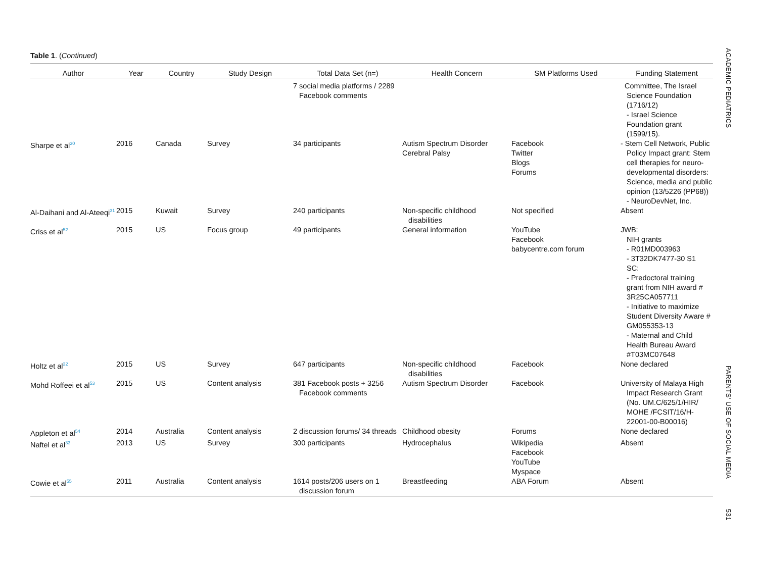Table 1. (Continued)
| Author | Year | Country | Study Design | Total Data Set (n=) | Health Concern | SM Platforms Used | Funding Statement |
| --- | --- | --- | --- | --- | --- | --- | --- |
| | | | | 7 social media platforms / 2289 Facebook comments | | | Committee, The Israel Science Foundation (1716/12) - Israel Science Foundation grant (1599/15). |
| Sharpe et al<sup>30</sup> | 2016 | Canada | Survey | 34 participants | Autism Spectrum Disorder Cerebral Palsy | Facebook Twitter Blogs Forums | - Stem Cell Network, Public Policy Impact grant: Stem cell therapies for neuro-developmental disorders: Science, media and public opinion (13/5226 (PP68)) - NeuroDevNet, Inc. |
| Al-Daihani and Al-Ateeqi<sup>31</sup> | 2015 | Kuwait | Survey | 240 participants | Non-specific childhood disabilities | Not specified | Absent |
| Criss et al<sup>52</sup> | 2015 | US | Focus group | 49 participants | General information | YouTube Facebook babycentre.com forum | JWB: NIH grants - R01MD003963 - 3T32DK7477-30 S1 SC: - Predoctoral training grant from NIH award # 3R25CA057711 - Initiative to maximize Student Diversity Aware # GM055353-13 - Maternal and Child Health Bureau Award #T03MC07648 |
| Holtz et al<sup>32</sup> | 2015 | US | Survey | 647 participants | Non-specific childhood disabilities | Facebook | None declared |
| Mohd Roffeei et al<sup>53</sup> | 2015 | US | Content analysis | 381 Facebook posts + 3256 Facebook comments | Autism Spectrum Disorder | Facebook | University of Malaya High Impact Research Grant (No. UM.C/625/1/HIR/ MOHE /FCSIT/16/H-22001-00-B00016) |
| Appleton et al<sup>54</sup> | 2014 | Australia | Content analysis | 2 discussion forums/ 34 threads | Childhood obesity | Forums | None declared |
| Naftel et al<sup>33</sup> | 2013 | US | Survey | 300 participants | Hydrocephalus | Wikipedia Facebook YouTube Myspace | Absent |
| Cowie et al<sup>55</sup> | 2011 | Australia | Content analysis | 1614 posts/206 users on 1 discussion forum | Breastfeeding | ABA Forum | Absent |
ACADEMIC PEDIATRICS
PARENTS' USE OF SOCIAL MEDIA
531